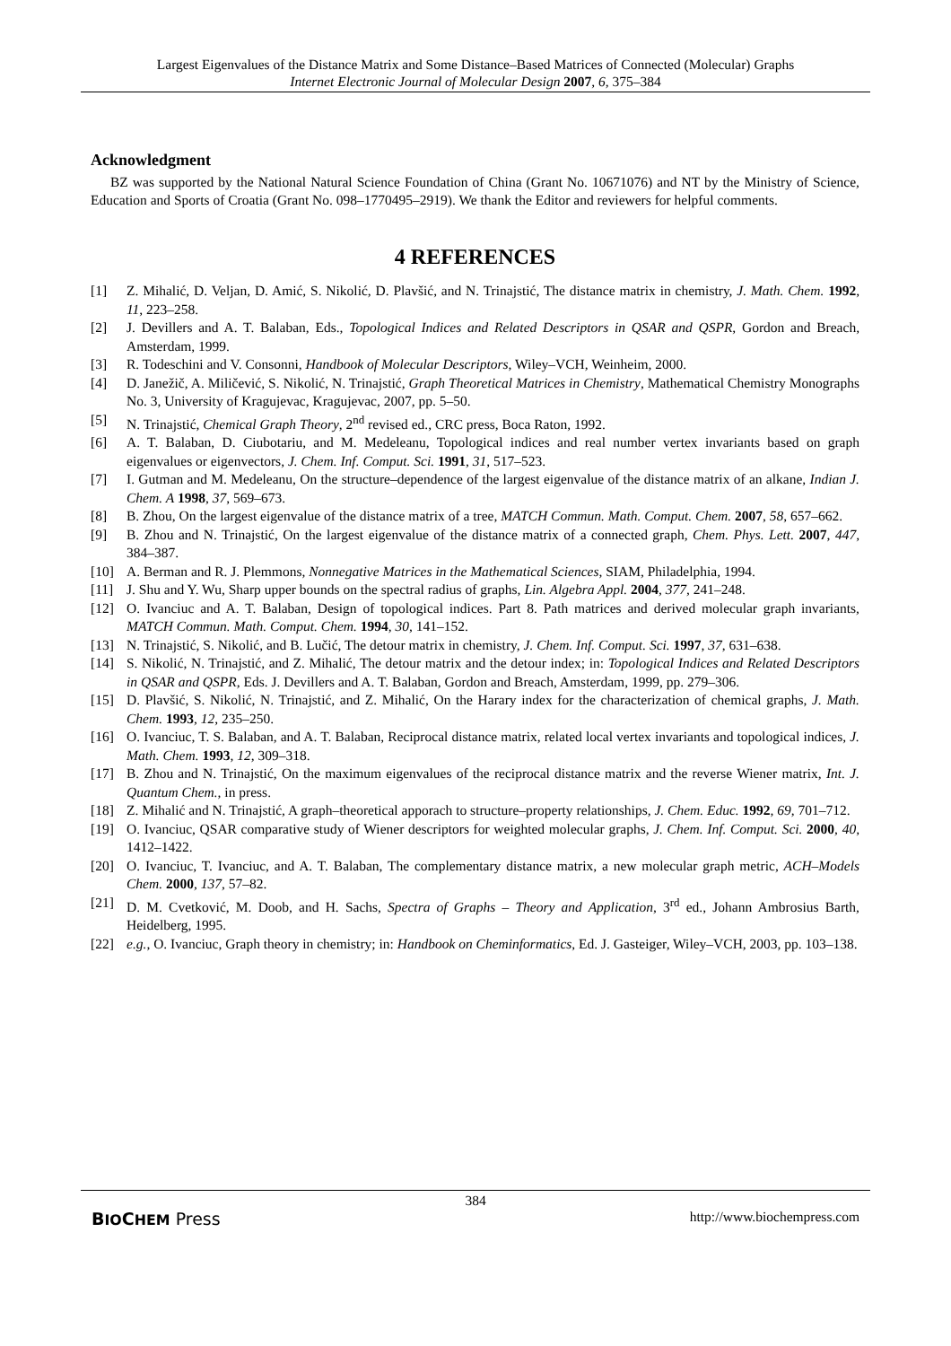Largest Eigenvalues of the Distance Matrix and Some Distance–Based Matrices of Connected (Molecular) Graphs
Internet Electronic Journal of Molecular Design 2007, 6, 375–384
Acknowledgment
BZ was supported by the National Natural Science Foundation of China (Grant No. 10671076) and NT by the Ministry of Science, Education and Sports of Croatia (Grant No. 098–1770495–2919). We thank the Editor and reviewers for helpful comments.
4 REFERENCES
[1] Z. Mihalić, D. Veljan, D. Amić, S. Nikolić, D. Plavšić, and N. Trinajstić, The distance matrix in chemistry, J. Math. Chem. 1992, 11, 223–258.
[2] J. Devillers and A. T. Balaban, Eds., Topological Indices and Related Descriptors in QSAR and QSPR, Gordon and Breach, Amsterdam, 1999.
[3] R. Todeschini and V. Consonni, Handbook of Molecular Descriptors, Wiley–VCH, Weinheim, 2000.
[4] D. Janežič, A. Miličević, S. Nikolić, N. Trinajstić, Graph Theoretical Matrices in Chemistry, Mathematical Chemistry Monographs No. 3, University of Kragujevac, Kragujevac, 2007, pp. 5–50.
[5] N. Trinajstić, Chemical Graph Theory, 2<sup>nd</sup> revised ed., CRC press, Boca Raton, 1992.
[6] A. T. Balaban, D. Ciubotariu, and M. Medeleanu, Topological indices and real number vertex invariants based on graph eigenvalues or eigenvectors, J. Chem. Inf. Comput. Sci. 1991, 31, 517–523.
[7] I. Gutman and M. Medeleanu, On the structure–dependence of the largest eigenvalue of the distance matrix of an alkane, Indian J. Chem. A 1998, 37, 569–673.
[8] B. Zhou, On the largest eigenvalue of the distance matrix of a tree, MATCH Commun. Math. Comput. Chem. 2007, 58, 657–662.
[9] B. Zhou and N. Trinajstić, On the largest eigenvalue of the distance matrix of a connected graph, Chem. Phys. Lett. 2007, 447, 384–387.
[10] A. Berman and R. J. Plemmons, Nonnegative Matrices in the Mathematical Sciences, SIAM, Philadelphia, 1994.
[11] J. Shu and Y. Wu, Sharp upper bounds on the spectral radius of graphs, Lin. Algebra Appl. 2004, 377, 241–248.
[12] O. Ivanciuc and A. T. Balaban, Design of topological indices. Part 8. Path matrices and derived molecular graph invariants, MATCH Commun. Math. Comput. Chem. 1994, 30, 141–152.
[13] N. Trinajstić, S. Nikolić, and B. Lučić, The detour matrix in chemistry, J. Chem. Inf. Comput. Sci. 1997, 37, 631–638.
[14] S. Nikolić, N. Trinajstić, and Z. Mihalić, The detour matrix and the detour index; in: Topological Indices and Related Descriptors in QSAR and QSPR, Eds. J. Devillers and A. T. Balaban, Gordon and Breach, Amsterdam, 1999, pp. 279–306.
[15] D. Plavšić, S. Nikolić, N. Trinajstić, and Z. Mihalić, On the Harary index for the characterization of chemical graphs, J. Math. Chem. 1993, 12, 235–250.
[16] O. Ivanciuc, T. S. Balaban, and A. T. Balaban, Reciprocal distance matrix, related local vertex invariants and topological indices, J. Math. Chem. 1993, 12, 309–318.
[17] B. Zhou and N. Trinajstić, On the maximum eigenvalues of the reciprocal distance matrix and the reverse Wiener matrix, Int. J. Quantum Chem., in press.
[18] Z. Mihalić and N. Trinajstić, A graph–theoretical apporach to structure–property relationships, J. Chem. Educ. 1992, 69, 701–712.
[19] O. Ivanciuc, QSAR comparative study of Wiener descriptors for weighted molecular graphs, J. Chem. Inf. Comput. Sci. 2000, 40, 1412–1422.
[20] O. Ivanciuc, T. Ivanciuc, and A. T. Balaban, The complementary distance matrix, a new molecular graph metric, ACH–Models Chem. 2000, 137, 57–82.
[21] D. M. Cvetković, M. Doob, and H. Sachs, Spectra of Graphs – Theory and Application, 3<sup>rd</sup> ed., Johann Ambrosius Barth, Heidelberg, 1995.
[22] e.g., O. Ivanciuc, Graph theory in chemistry; in: Handbook on Cheminformatics, Ed. J. Gasteiger, Wiley–VCH, 2003, pp. 103–138.
384
BIOCHEM Press http://www.biochempress.com